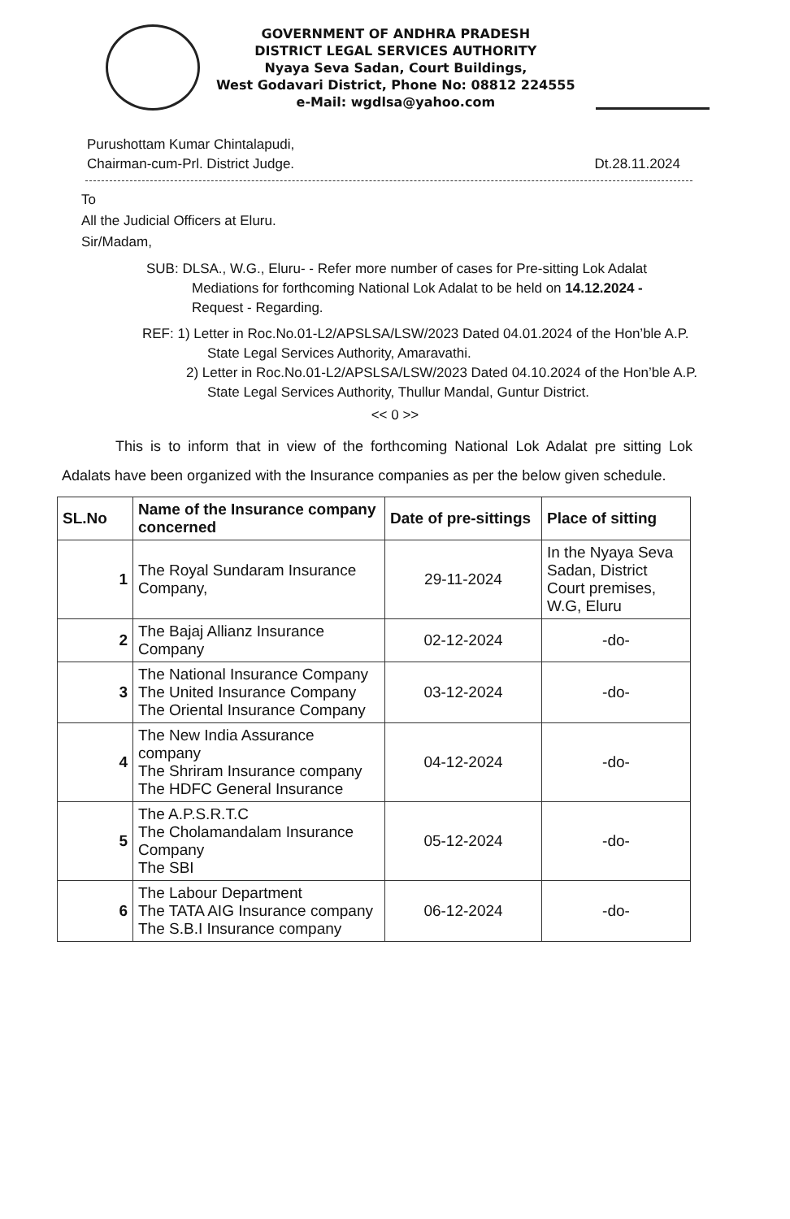GOVERNMENT OF ANDHRA PRADESH
DISTRICT LEGAL SERVICES AUTHORITY
Nyaya Seva Sadan, Court Buildings,
West Godavari District, Phone No: 08812 224555
e-Mail: wgdlsa@yahoo.com
Purushottam Kumar Chintalapudi,
Chairman-cum-Prl. District Judge.
Dt.28.11.2024
To
All the Judicial Officers at Eluru.
Sir/Madam,
SUB: DLSA., W.G., Eluru- - Refer more number of cases for Pre-sitting Lok Adalat Mediations for forthcoming National Lok Adalat to be held on 14.12.2024 - Request - Regarding.
REF: 1) Letter in Roc.No.01-L2/APSLSA/LSW/2023 Dated 04.01.2024 of the Hon’ble A.P. State Legal Services Authority, Amaravathi.
2) Letter in Roc.No.01-L2/APSLSA/LSW/2023 Dated 04.10.2024 of the Hon’ble A.P. State Legal Services Authority, Thullur Mandal, Guntur District.
<< 0 >>
This is to inform that in view of the forthcoming National Lok Adalat pre sitting Lok Adalats have been organized with the Insurance companies as per the below given schedule.
| SL.No | Name of the Insurance company concerned | Date of pre-sittings | Place of sitting |
| --- | --- | --- | --- |
| 1 | The Royal Sundaram Insurance Company, | 29-11-2024 | In the Nyaya Seva Sadan, District Court premises, W.G, Eluru |
| 2 | The Bajaj Allianz Insurance Company | 02-12-2024 | -do- |
| 3 | The National Insurance Company The United Insurance Company The Oriental Insurance Company | 03-12-2024 | -do- |
| 4 | The New India Assurance company The Shriram Insurance company The HDFC General Insurance | 04-12-2024 | -do- |
| 5 | The A.P.S.R.T.C The Cholamandalam Insurance Company The SBI | 05-12-2024 | -do- |
| 6 | The Labour Department The TATA AIG Insurance company The S.B.I Insurance company | 06-12-2024 | -do- |